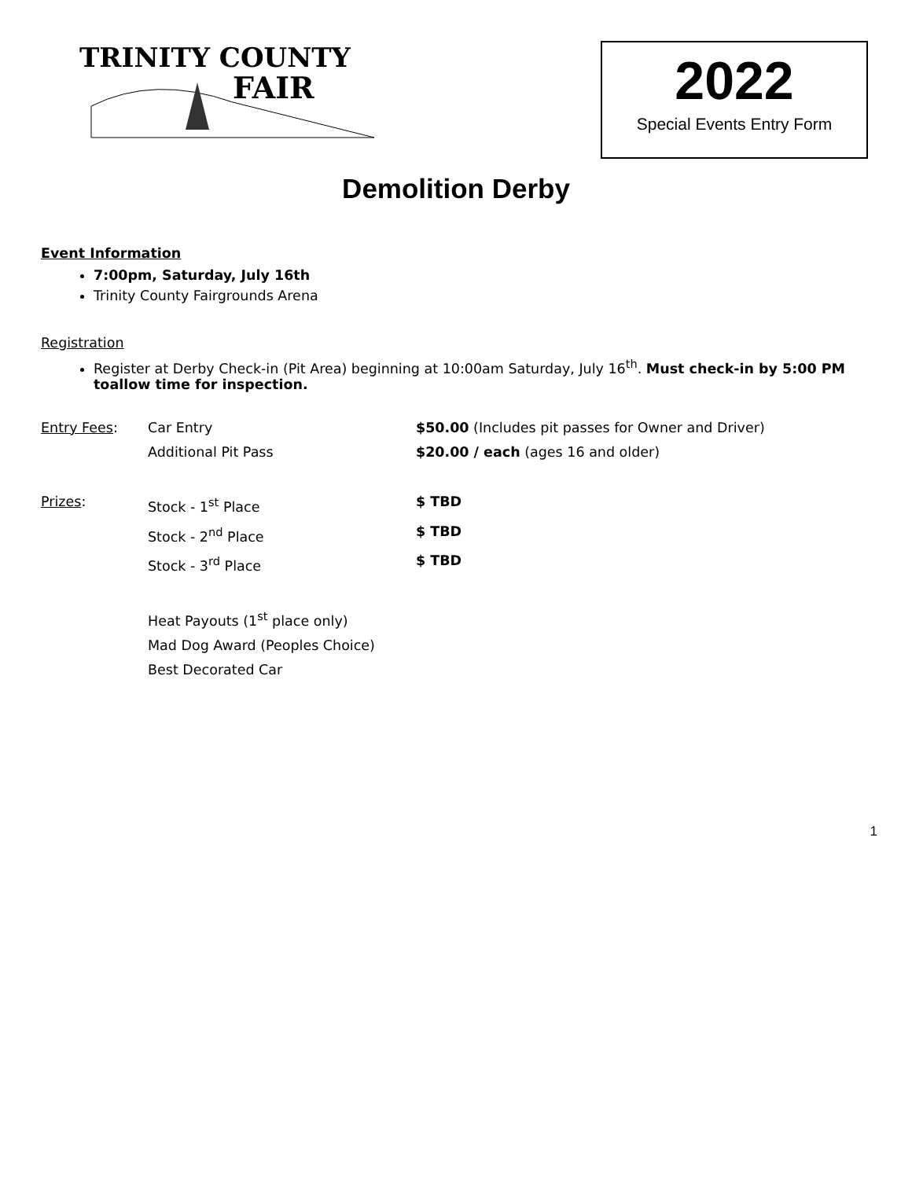TRINITY COUNTY
FAIR
2022
Special Events Entry Form
Demolition Derby
Event Information
7:00pm, Saturday, July 16th
Trinity County Fairgrounds Arena
Registration
Register at Derby Check-in (Pit Area) beginning at 10:00am Saturday, July 16<sup>th</sup>. Must check-in by 5:00 PM toallow time for inspection.
Entry Fees: Car Entry $50.00 (Includes pit passes for Owner and Driver)
Additional Pit Pass $20.00 / each (ages 16 and older)
Prizes: Stock - 1<sup>st</sup> Place $ TBD
Stock - 2<sup>nd</sup> Place $ TBD
Stock - 3<sup>rd</sup> Place $ TBD
Heat Payouts (1<sup>st</sup> place only)
Mad Dog Award (Peoples Choice)
Best Decorated Car
1